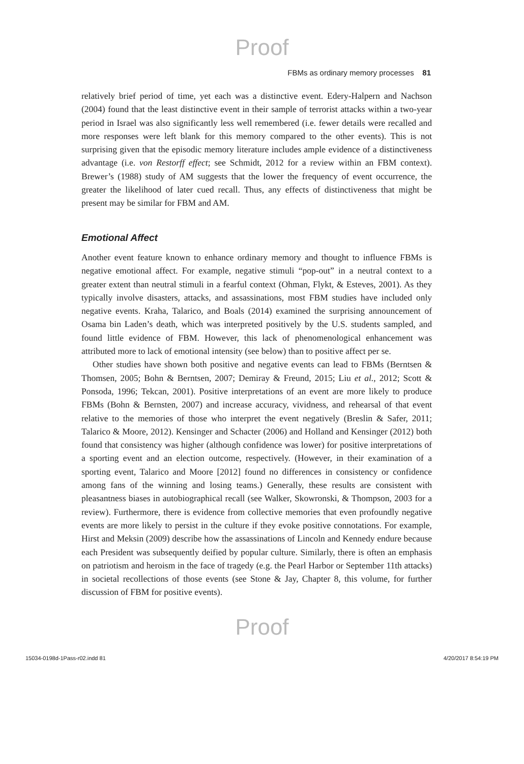Proof
FBMs as ordinary memory processes 81
relatively brief period of time, yet each was a distinctive event. Edery-Halpern and Nachson (2004) found that the least distinctive event in their sample of terrorist attacks within a two-year period in Israel was also significantly less well remembered (i.e. fewer details were recalled and more responses were left blank for this memory compared to the other events). This is not surprising given that the episodic memory literature includes ample evidence of a distinctiveness advantage (i.e. von Restorff effect; see Schmidt, 2012 for a review within an FBM context). Brewer’s (1988) study of AM suggests that the lower the frequency of event occurrence, the greater the likelihood of later cued recall. Thus, any effects of distinctiveness that might be present may be similar for FBM and AM.
Emotional Affect
Another event feature known to enhance ordinary memory and thought to influence FBMs is negative emotional affect. For example, negative stimuli “pop-out” in a neutral context to a greater extent than neutral stimuli in a fearful context (Ohman, Flykt, & Esteves, 2001). As they typically involve disasters, attacks, and assassinations, most FBM studies have included only negative events. Kraha, Talarico, and Boals (2014) examined the surprising announcement of Osama bin Laden’s death, which was interpreted positively by the U.S. students sampled, and found little evidence of FBM. However, this lack of phenomenological enhancement was attributed more to lack of emotional intensity (see below) than to positive affect per se.
Other studies have shown both positive and negative events can lead to FBMs (Berntsen & Thomsen, 2005; Bohn & Berntsen, 2007; Demiray & Freund, 2015; Liu et al., 2012; Scott & Ponsoda, 1996; Tekcan, 2001). Positive interpretations of an event are more likely to produce FBMs (Bohn & Bernsten, 2007) and increase accuracy, vividness, and rehearsal of that event relative to the memories of those who interpret the event negatively (Breslin & Safer, 2011; Talarico & Moore, 2012). Kensinger and Schacter (2006) and Holland and Kensinger (2012) both found that consistency was higher (although confidence was lower) for positive interpretations of a sporting event and an election outcome, respectively. (However, in their examination of a sporting event, Talarico and Moore [2012] found no differences in consistency or confidence among fans of the winning and losing teams.) Generally, these results are consistent with pleasantness biases in autobiographical recall (see Walker, Skowronski, & Thompson, 2003 for a review). Furthermore, there is evidence from collective memories that even profoundly negative events are more likely to persist in the culture if they evoke positive connotations. For example, Hirst and Meksin (2009) describe how the assassinations of Lincoln and Kennedy endure because each President was subsequently deified by popular culture. Similarly, there is often an emphasis on patriotism and heroism in the face of tragedy (e.g. the Pearl Harbor or September 11th attacks) in societal recollections of those events (see Stone & Jay, Chapter 8, this volume, for further discussion of FBM for positive events).
Proof
15034-0198d-1Pass-r02.indd 81 4/20/2017 8:54:19 PM